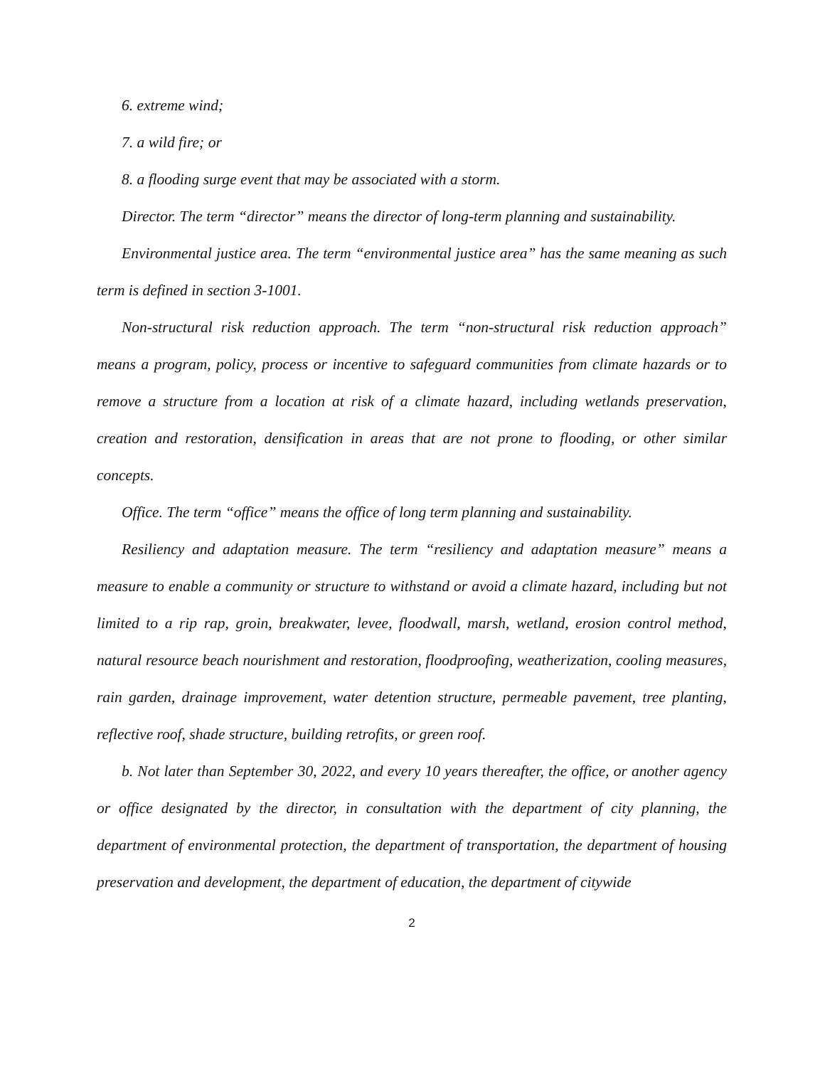6. extreme wind;
7. a wild fire; or
8. a flooding surge event that may be associated with a storm.
Director. The term “director” means the director of long-term planning and sustainability.
Environmental justice area. The term “environmental justice area” has the same meaning as such term is defined in section 3-1001.
Non-structural risk reduction approach. The term “non-structural risk reduction approach” means a program, policy, process or incentive to safeguard communities from climate hazards or to remove a structure from a location at risk of a climate hazard, including wetlands preservation, creation and restoration, densification in areas that are not prone to flooding, or other similar concepts.
Office. The term “office” means the office of long term planning and sustainability.
Resiliency and adaptation measure. The term “resiliency and adaptation measure” means a measure to enable a community or structure to withstand or avoid a climate hazard, including but not limited to a rip rap, groin, breakwater, levee, floodwall, marsh, wetland, erosion control method, natural resource beach nourishment and restoration, floodproofing, weatherization, cooling measures, rain garden, drainage improvement, water detention structure, permeable pavement, tree planting, reflective roof, shade structure, building retrofits, or green roof.
b. Not later than September 30, 2022, and every 10 years thereafter, the office, or another agency or office designated by the director, in consultation with the department of city planning, the department of environmental protection, the department of transportation, the department of housing preservation and development, the department of education, the department of citywide
2